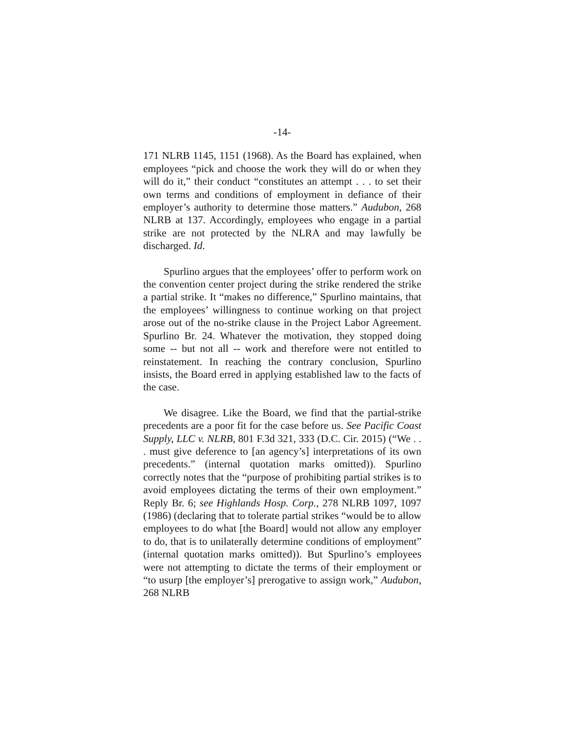-14-
171 NLRB 1145, 1151 (1968). As the Board has explained, when employees “pick and choose the work they will do or when they will do it,” their conduct “constitutes an attempt . . . to set their own terms and conditions of employment in defiance of their employer’s authority to determine those matters.” Audubon, 268 NLRB at 137. Accordingly, employees who engage in a partial strike are not protected by the NLRA and may lawfully be discharged. Id.
Spurlino argues that the employees’ offer to perform work on the convention center project during the strike rendered the strike a partial strike. It “makes no difference,” Spurlino maintains, that the employees’ willingness to continue working on that project arose out of the no-strike clause in the Project Labor Agreement. Spurlino Br. 24. Whatever the motivation, they stopped doing some -- but not all -- work and therefore were not entitled to reinstatement. In reaching the contrary conclusion, Spurlino insists, the Board erred in applying established law to the facts of the case.
We disagree. Like the Board, we find that the partial-strike precedents are a poor fit for the case before us. See Pacific Coast Supply, LLC v. NLRB, 801 F.3d 321, 333 (D.C. Cir. 2015) (“We . . . must give deference to [an agency’s] interpretations of its own precedents.” (internal quotation marks omitted)). Spurlino correctly notes that the “purpose of prohibiting partial strikes is to avoid employees dictating the terms of their own employment.” Reply Br. 6; see Highlands Hosp. Corp., 278 NLRB 1097, 1097 (1986) (declaring that to tolerate partial strikes “would be to allow employees to do what [the Board] would not allow any employer to do, that is to unilaterally determine conditions of employment” (internal quotation marks omitted)). But Spurlino’s employees were not attempting to dictate the terms of their employment or “to usurp [the employer’s] prerogative to assign work,” Audubon, 268 NLRB